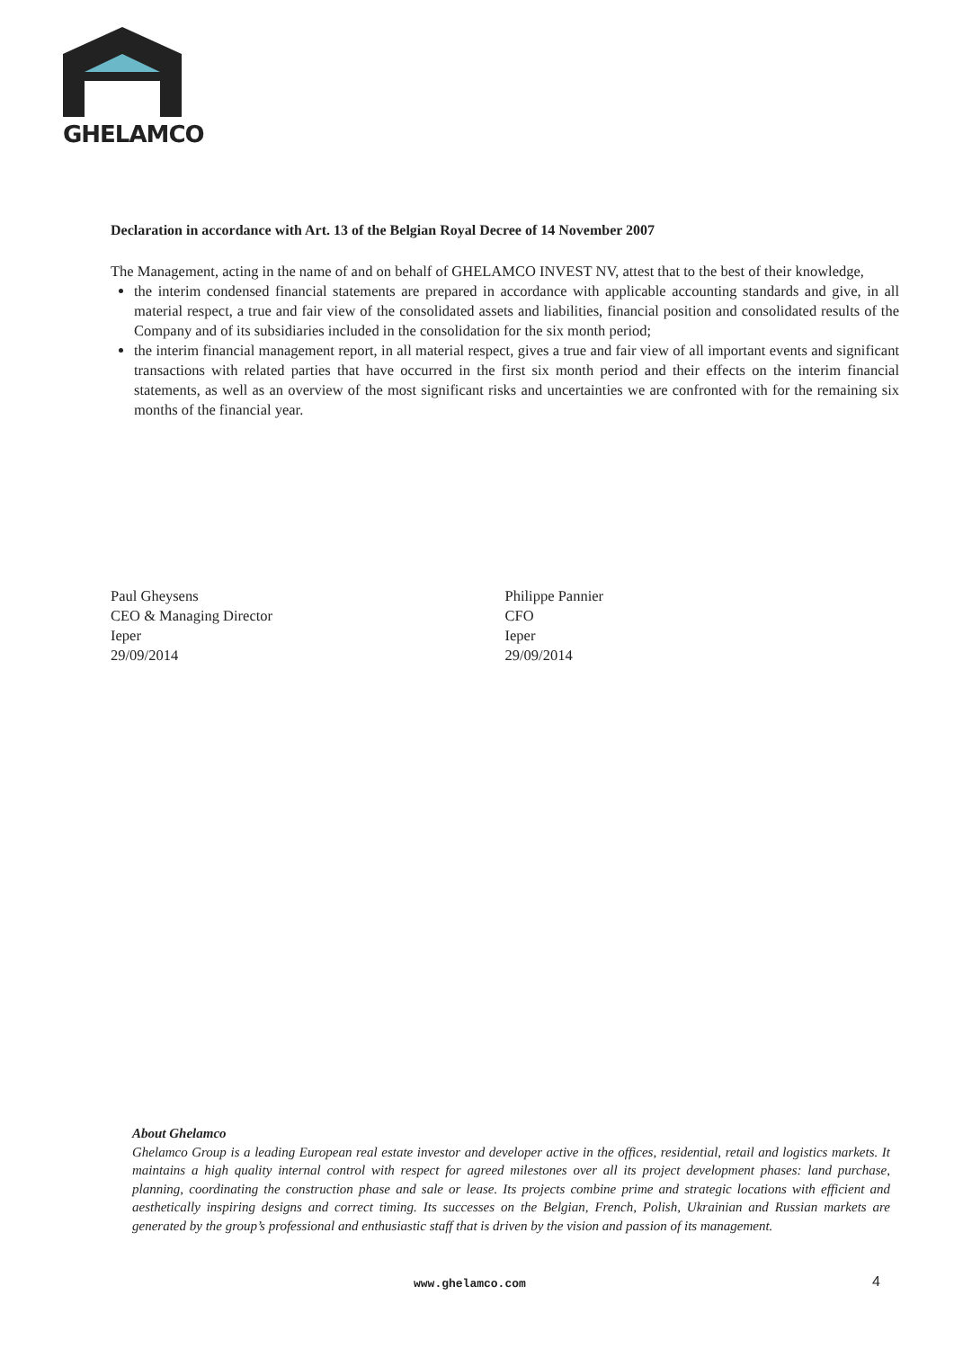GHELAMCO
Declaration in accordance with Art. 13 of the Belgian Royal Decree of 14 November 2007
The Management, acting in the name of and on behalf of GHELAMCO INVEST NV, attest that to the best of their knowledge,
the interim condensed financial statements are prepared in accordance with applicable accounting standards and give, in all material respect, a true and fair view of the consolidated assets and liabilities, financial position and consolidated results of the Company and of its subsidiaries included in the consolidation for the six month period;
the interim financial management report, in all material respect, gives a true and fair view of all important events and significant transactions with related parties that have occurred in the first six month period and their effects on the interim financial statements, as well as an overview of the most significant risks and uncertainties we are confronted with for the remaining six months of the financial year.
Paul Gheysens
CEO & Managing Director
Ieper
29/09/2014
Philippe Pannier
CFO
Ieper
29/09/2014
About Ghelamco
Ghelamco Group is a leading European real estate investor and developer active in the offices, residential, retail and logistics markets. It maintains a high quality internal control with respect for agreed milestones over all its project development phases: land purchase, planning, coordinating the construction phase and sale or lease. Its projects combine prime and strategic locations with efficient and aesthetically inspiring designs and correct timing. Its successes on the Belgian, French, Polish, Ukrainian and Russian markets are generated by the group’s professional and enthusiastic staff that is driven by the vision and passion of its management.
www.ghelamco.com 4